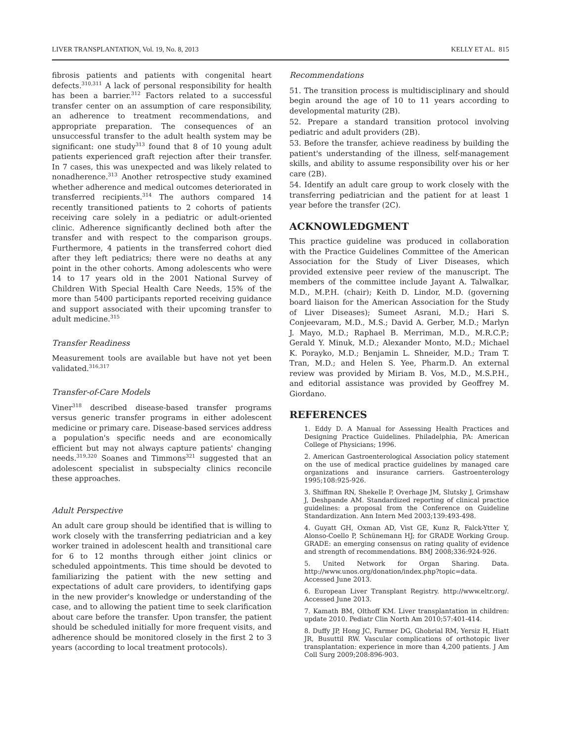LIVER TRANSPLANTATION, Vol. 19, No. 8, 2013 KELLY ET AL. 815
fibrosis patients and patients with congenital heart defects.<sup>310,311</sup> A lack of personal responsibility for health has been a barrier.<sup>312</sup> Factors related to a successful transfer center on an assumption of care responsibility, an adherence to treatment recommendations, and appropriate preparation. The consequences of an unsuccessful transfer to the adult health system may be significant: one study<sup>313</sup> found that 8 of 10 young adult patients experienced graft rejection after their transfer. In 7 cases, this was unexpected and was likely related to nonadherence.<sup>313</sup> Another retrospective study examined whether adherence and medical outcomes deteriorated in transferred recipients.<sup>314</sup> The authors compared 14 recently transitioned patients to 2 cohorts of patients receiving care solely in a pediatric or adult-oriented clinic. Adherence significantly declined both after the transfer and with respect to the comparison groups. Furthermore, 4 patients in the transferred cohort died after they left pediatrics; there were no deaths at any point in the other cohorts. Among adolescents who were 14 to 17 years old in the 2001 National Survey of Children With Special Health Care Needs, 15% of the more than 5400 participants reported receiving guidance and support associated with their upcoming transfer to adult medicine.<sup>315</sup>
Transfer Readiness
Measurement tools are available but have not yet been validated.<sup>316,317</sup>
Transfer-of-Care Models
Viner<sup>318</sup> described disease-based transfer programs versus generic transfer programs in either adolescent medicine or primary care. Disease-based services address a population's specific needs and are economically efficient but may not always capture patients' changing needs.<sup>319,320</sup> Soanes and Timmons<sup>321</sup> suggested that an adolescent specialist in subspecialty clinics reconcile these approaches.
Adult Perspective
An adult care group should be identified that is willing to work closely with the transferring pediatrician and a key worker trained in adolescent health and transitional care for 6 to 12 months through either joint clinics or scheduled appointments. This time should be devoted to familiarizing the patient with the new setting and expectations of adult care providers, to identifying gaps in the new provider's knowledge or understanding of the case, and to allowing the patient time to seek clarification about care before the transfer. Upon transfer, the patient should be scheduled initially for more frequent visits, and adherence should be monitored closely in the first 2 to 3 years (according to local treatment protocols).
Recommendations
51. The transition process is multidisciplinary and should begin around the age of 10 to 11 years according to developmental maturity (2B).
52. Prepare a standard transition protocol involving pediatric and adult providers (2B).
53. Before the transfer, achieve readiness by building the patient's understanding of the illness, self-management skills, and ability to assume responsibility over his or her care (2B).
54. Identify an adult care group to work closely with the transferring pediatrician and the patient for at least 1 year before the transfer (2C).
ACKNOWLEDGMENT
This practice guideline was produced in collaboration with the Practice Guidelines Committee of the American Association for the Study of Liver Diseases, which provided extensive peer review of the manuscript. The members of the committee include Jayant A. Talwalkar, M.D., M.P.H. (chair); Keith D. Lindor, M.D. (governing board liaison for the American Association for the Study of Liver Diseases); Sumeet Asrani, M.D.; Hari S. Conjeevaram, M.D., M.S.; David A. Gerber, M.D.; Marlyn J. Mayo, M.D.; Raphael B. Merriman, M.D., M.R.C.P.; Gerald Y. Minuk, M.D.; Alexander Monto, M.D.; Michael K. Porayko, M.D.; Benjamin L. Shneider, M.D.; Tram T. Tran, M.D.; and Helen S. Yee, Pharm.D. An external review was provided by Miriam B. Vos, M.D., M.S.P.H., and editorial assistance was provided by Geoffrey M. Giordano.
REFERENCES
1. Eddy D. A Manual for Assessing Health Practices and Designing Practice Guidelines. Philadelphia, PA: American College of Physicians; 1996.
2. American Gastroenterological Association policy statement on the use of medical practice guidelines by managed care organizations and insurance carriers. Gastroenterology 1995;108:925-926.
3. Shiffman RN, Shekelle P, Overhage JM, Slutsky J, Grimshaw J, Deshpande AM. Standardized reporting of clinical practice guidelines: a proposal from the Conference on Guideline Standardization. Ann Intern Med 2003;139:493-498.
4. Guyatt GH, Oxman AD, Vist GE, Kunz R, Falck-Ytter Y, Alonso-Coello P, Schünemann HJ; for GRADE Working Group. GRADE: an emerging consensus on rating quality of evidence and strength of recommendations. BMJ 2008;336:924-926.
5. United Network for Organ Sharing. Data. http://www.unos.org/donation/index.php?topic=data. Accessed June 2013.
6. European Liver Transplant Registry. http://www.eltr.org/. Accessed June 2013.
7. Kamath BM, Olthoff KM. Liver transplantation in children: update 2010. Pediatr Clin North Am 2010;57:401-414.
8. Duffy JP, Hong JC, Farmer DG, Ghobrial RM, Yersiz H, Hiatt JR, Busuttil RW. Vascular complications of orthotopic liver transplantation: experience in more than 4,200 patients. J Am Coll Surg 2009;208:896-903.